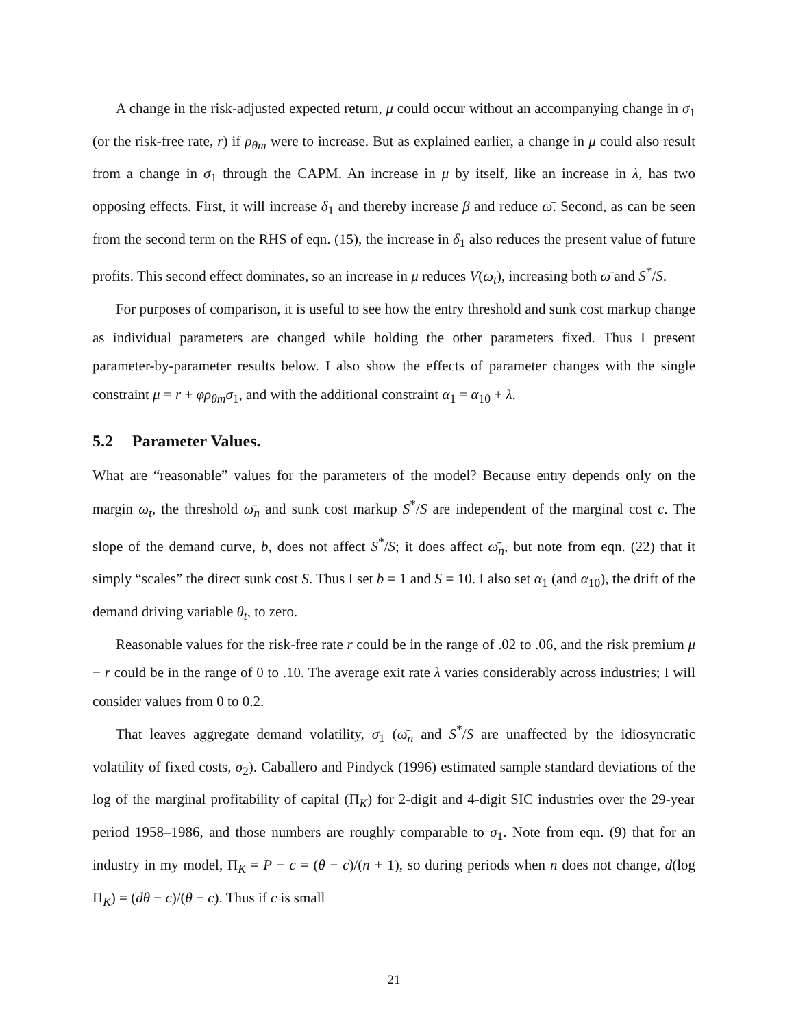A change in the risk-adjusted expected return, μ could occur without an accompanying change in σ<sub>1</sub> (or the risk-free rate, r) if ρ<sub>θm</sub> were to increase. But as explained earlier, a change in μ could also result from a change in σ<sub>1</sub> through the CAPM. An increase in μ by itself, like an increase in λ, has two opposing effects. First, it will increase δ<sub>1</sub> and thereby increase β and reduce ω̄. Second, as can be seen from the second term on the RHS of eqn. (15), the increase in δ<sub>1</sub> also reduces the present value of future profits. This second effect dominates, so an increase in μ reduces V(ω<sub>t</sub>), increasing both ω̄ and S<sup>*</sup>/S.
For purposes of comparison, it is useful to see how the entry threshold and sunk cost markup change as individual parameters are changed while holding the other parameters fixed. Thus I present parameter-by-parameter results below. I also show the effects of parameter changes with the single constraint μ = r + φρ<sub>θm</sub>σ<sub>1</sub>, and with the additional constraint α<sub>1</sub> = α<sub>10</sub> + λ.
5.2 Parameter Values.
What are “reasonable” values for the parameters of the model? Because entry depends only on the margin ω<sub>t</sub>, the threshold ω̄<sub>n</sub> and sunk cost markup S<sup>*</sup>/S are independent of the marginal cost c. The slope of the demand curve, b, does not affect S<sup>*</sup>/S; it does affect ω̄<sub>n</sub>, but note from eqn. (22) that it simply “scales” the direct sunk cost S. Thus I set b = 1 and S = 10. I also set α<sub>1</sub> (and α<sub>10</sub>), the drift of the demand driving variable θ<sub>t</sub>, to zero.
Reasonable values for the risk-free rate r could be in the range of .02 to .06, and the risk premium μ − r could be in the range of 0 to .10. The average exit rate λ varies considerably across industries; I will consider values from 0 to 0.2.
That leaves aggregate demand volatility, σ<sub>1</sub> (ω̄<sub>n</sub> and S<sup>*</sup>/S are unaffected by the idiosyncratic volatility of fixed costs, σ<sub>2</sub>). Caballero and Pindyck (1996) estimated sample standard deviations of the log of the marginal profitability of capital (Π<sub>K</sub>) for 2-digit and 4-digit SIC industries over the 29-year period 1958–1986, and those numbers are roughly comparable to σ<sub>1</sub>. Note from eqn. (9) that for an industry in my model, Π<sub>K</sub> = P − c = (θ − c)/(n + 1), so during periods when n does not change, d(log Π<sub>K</sub>) = (dθ − c)/(θ − c). Thus if c is small
21